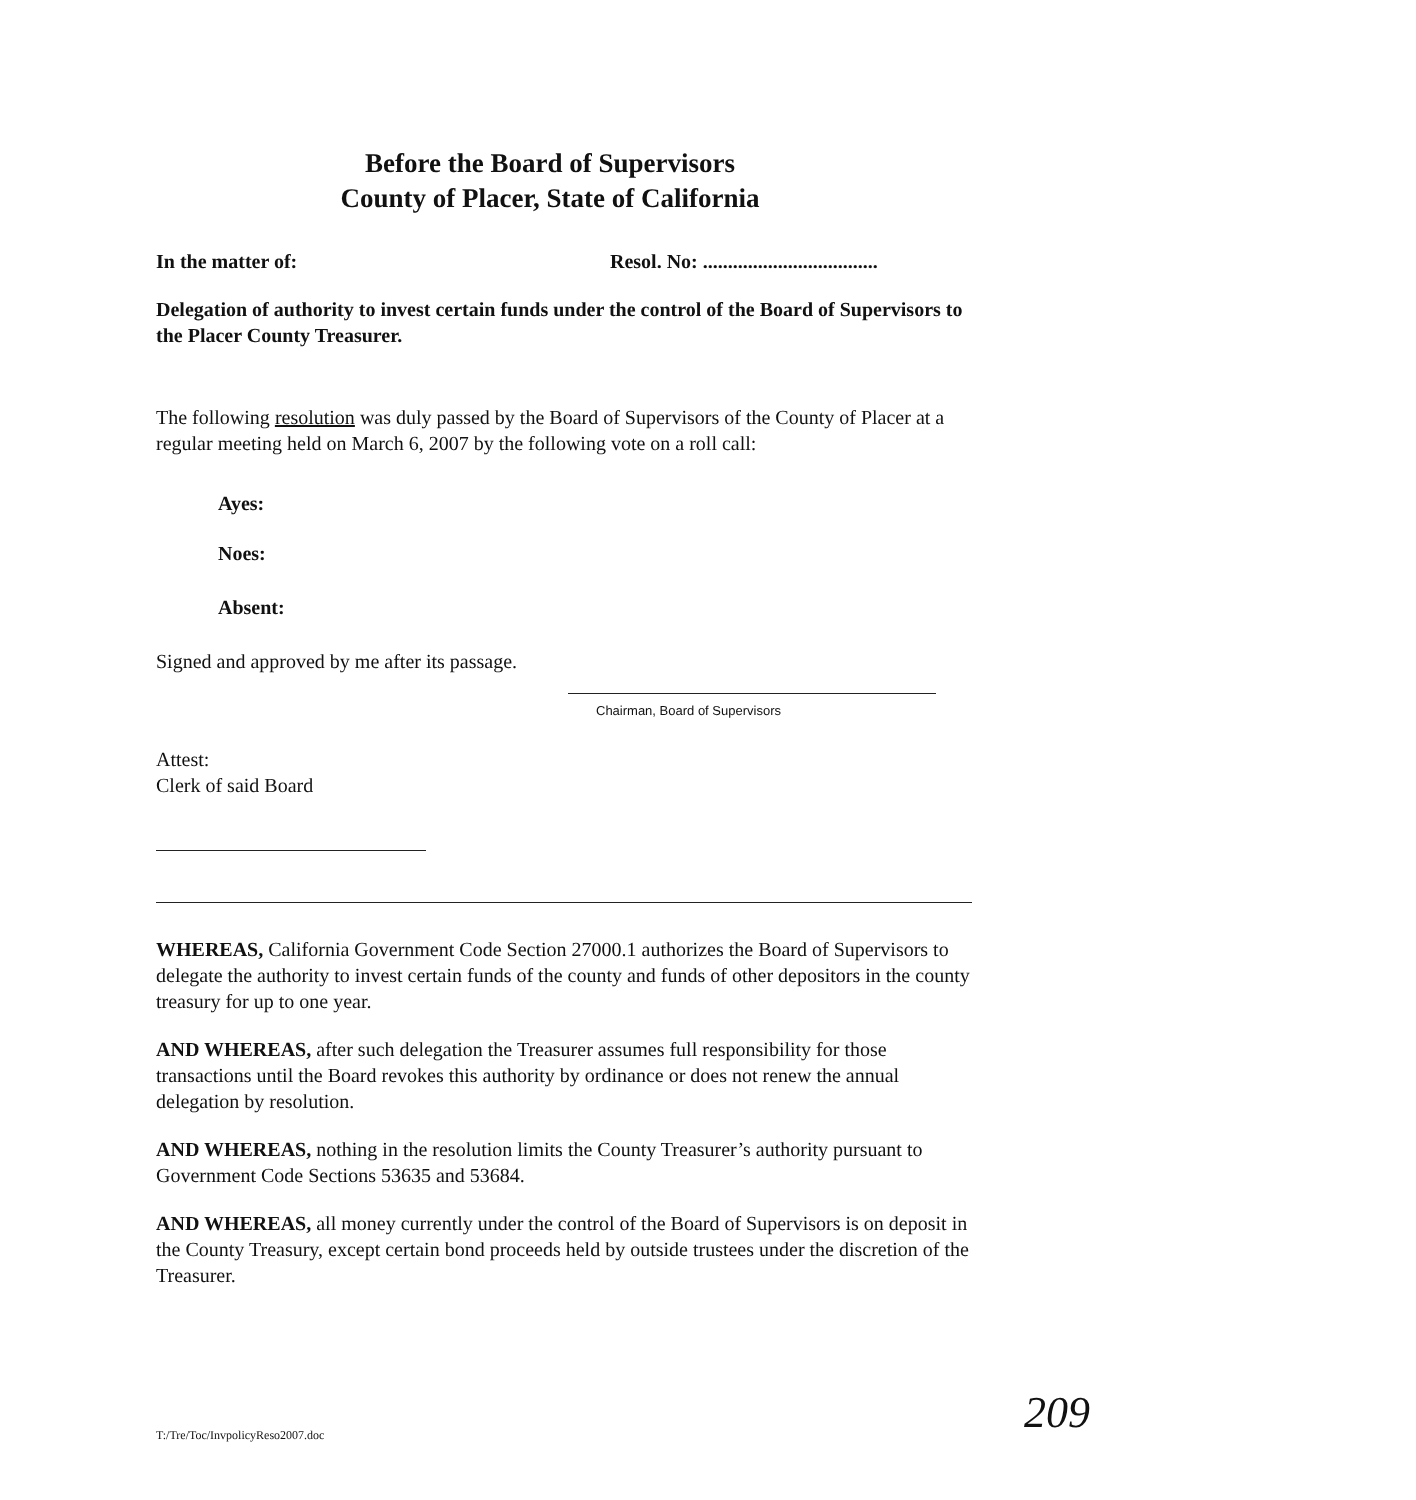Before the Board of Supervisors
County of Placer, State of California
In the matter of: Resol. No: ...................................
Delegation of authority to invest certain funds under the control of the Board of Supervisors to the Placer County Treasurer.
The following resolution was duly passed by the Board of Supervisors of the County of Placer at a regular meeting held on March 6, 2007 by the following vote on a roll call:
Ayes:
Noes:
Absent:
Signed and approved by me after its passage.
Chairman, Board of Supervisors
Attest:
Clerk of said Board
WHEREAS, California Government Code Section 27000.1 authorizes the Board of Supervisors to delegate the authority to invest certain funds of the county and funds of other depositors in the county treasury for up to one year.
AND WHEREAS, after such delegation the Treasurer assumes full responsibility for those transactions until the Board revokes this authority by ordinance or does not renew the annual delegation by resolution.
AND WHEREAS, nothing in the resolution limits the County Treasurer’s authority pursuant to Government Code Sections 53635 and 53684.
AND WHEREAS, all money currently under the control of the Board of Supervisors is on deposit in the County Treasury, except certain bond proceeds held by outside trustees under the discretion of the Treasurer.
T:/Tre/Toc/InvpolicyReso2007.doc 209